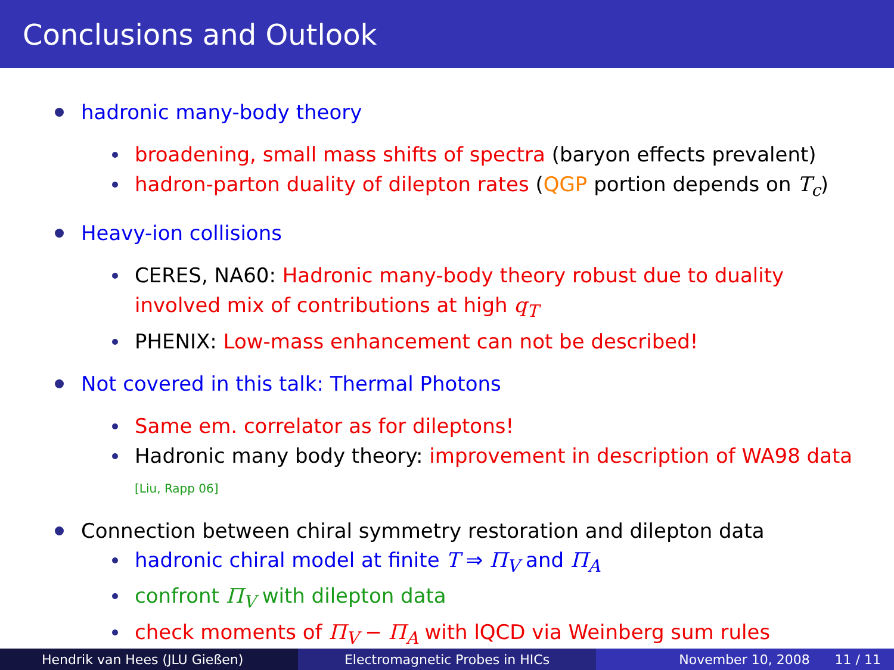Conclusions and Outlook
hadronic many-body theory
broadening, small mass shifts of spectra (baryon effects prevalent)
hadron-parton duality of dilepton rates (QGP portion depends on T<sub>c</sub>)
Heavy-ion collisions
CERES, NA60: Hadronic many-body theory robust due to duality
involved mix of contributions at high q<sub>T</sub>
PHENIX: Low-mass enhancement can not be described!
Not covered in this talk: Thermal Photons
Same em. correlator as for dileptons!
Hadronic many body theory: improvement in description of WA98 data
[Liu, Rapp 06]
Connection between chiral symmetry restoration and dilepton data
hadronic chiral model at finite T ⇒ Π<sub>V</sub> and Π<sub>A</sub>
confront Π<sub>V</sub> with dilepton data
check moments of Π<sub>V</sub> − Π<sub>A</sub> with lQCD via Weinberg sum rules
Hendrik van Hees (JLU Gießen) Electromagnetic Probes in HICs November 10, 2008 11 / 11